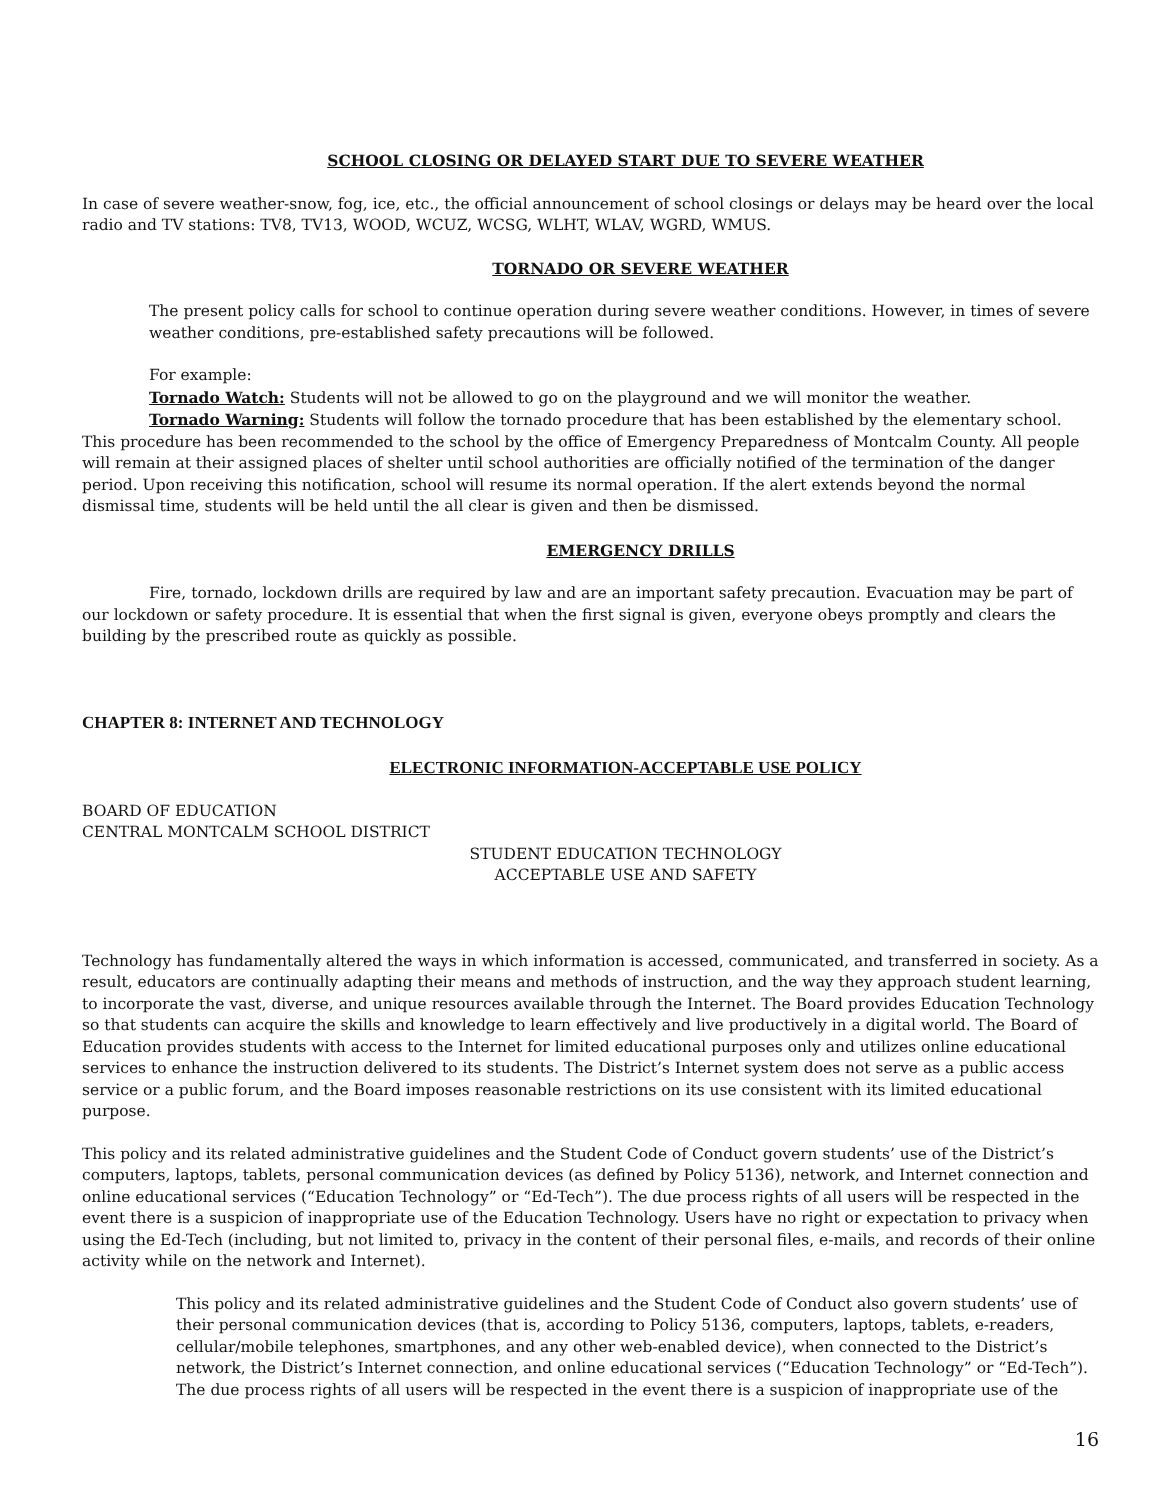SCHOOL CLOSING OR DELAYED START DUE TO SEVERE WEATHER
In case of severe weather-snow, fog, ice, etc., the official announcement of school closings or delays may be heard over the local radio and TV stations: TV8, TV13, WOOD, WCUZ, WCSG, WLHT, WLAV, WGRD, WMUS.
TORNADO OR SEVERE WEATHER
The present policy calls for school to continue operation during severe weather conditions. However, in times of severe weather conditions, pre-established safety precautions will be followed.
For example:
Tornado Watch: Students will not be allowed to go on the playground and we will monitor the weather.
Tornado Warning: Students will follow the tornado procedure that has been established by the elementary school. This procedure has been recommended to the school by the office of Emergency Preparedness of Montcalm County. All people will remain at their assigned places of shelter until school authorities are officially notified of the termination of the danger period. Upon receiving this notification, school will resume its normal operation. If the alert extends beyond the normal dismissal time, students will be held until the all clear is given and then be dismissed.
EMERGENCY DRILLS
Fire, tornado, lockdown drills are required by law and are an important safety precaution. Evacuation may be part of our lockdown or safety procedure. It is essential that when the first signal is given, everyone obeys promptly and clears the building by the prescribed route as quickly as possible.
CHAPTER 8: INTERNET AND TECHNOLOGY
ELECTRONIC INFORMATION-ACCEPTABLE USE POLICY
BOARD OF EDUCATION
CENTRAL MONTCALM SCHOOL DISTRICT
STUDENT EDUCATION TECHNOLOGY
ACCEPTABLE USE AND SAFETY
Technology has fundamentally altered the ways in which information is accessed, communicated, and transferred in society. As a result, educators are continually adapting their means and methods of instruction, and the way they approach student learning, to incorporate the vast, diverse, and unique resources available through the Internet. The Board provides Education Technology so that students can acquire the skills and knowledge to learn effectively and live productively in a digital world. The Board of Education provides students with access to the Internet for limited educational purposes only and utilizes online educational services to enhance the instruction delivered to its students. The District’s Internet system does not serve as a public access service or a public forum, and the Board imposes reasonable restrictions on its use consistent with its limited educational purpose.
This policy and its related administrative guidelines and the Student Code of Conduct govern students’ use of the District’s computers, laptops, tablets, personal communication devices (as defined by Policy 5136), network, and Internet connection and online educational services (“Education Technology” or “Ed-Tech”). The due process rights of all users will be respected in the event there is a suspicion of inappropriate use of the Education Technology. Users have no right or expectation to privacy when using the Ed-Tech (including, but not limited to, privacy in the content of their personal files, e-mails, and records of their online activity while on the network and Internet).
This policy and its related administrative guidelines and the Student Code of Conduct also govern students’ use of their personal communication devices (that is, according to Policy 5136, computers, laptops, tablets, e-readers, cellular/mobile telephones, smartphones, and any other web-enabled device), when connected to the District’s network, the District’s Internet connection, and online educational services (“Education Technology” or “Ed-Tech”). The due process rights of all users will be respected in the event there is a suspicion of inappropriate use of the
16